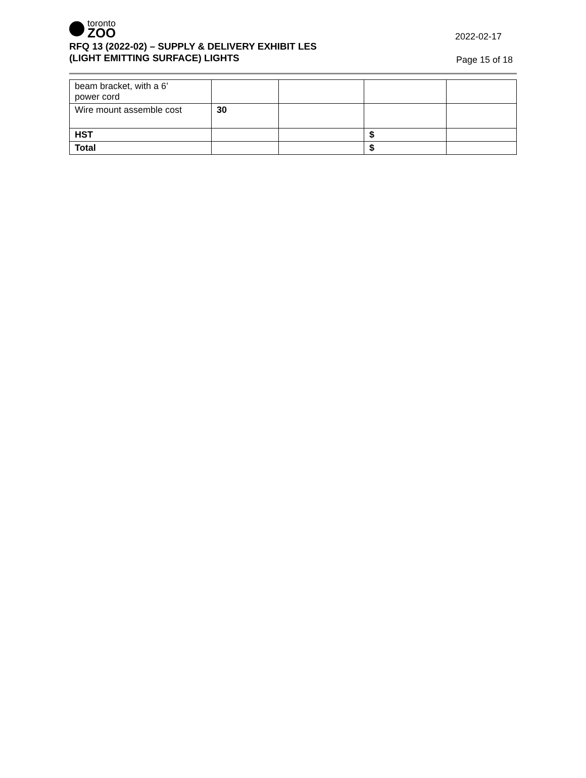toronto
ZOO
RFQ 13 (2022-02) – SUPPLY & DELIVERY EXHIBIT LES
(LIGHT EMITTING SURFACE) LIGHTS
2022-02-17
Page 15 of 18
| beam bracket, with a 6’ power cord | | | | |
| Wire mount assemble cost | 30 | | | |
| HST | | | $ | |
| Total | | | $ | |